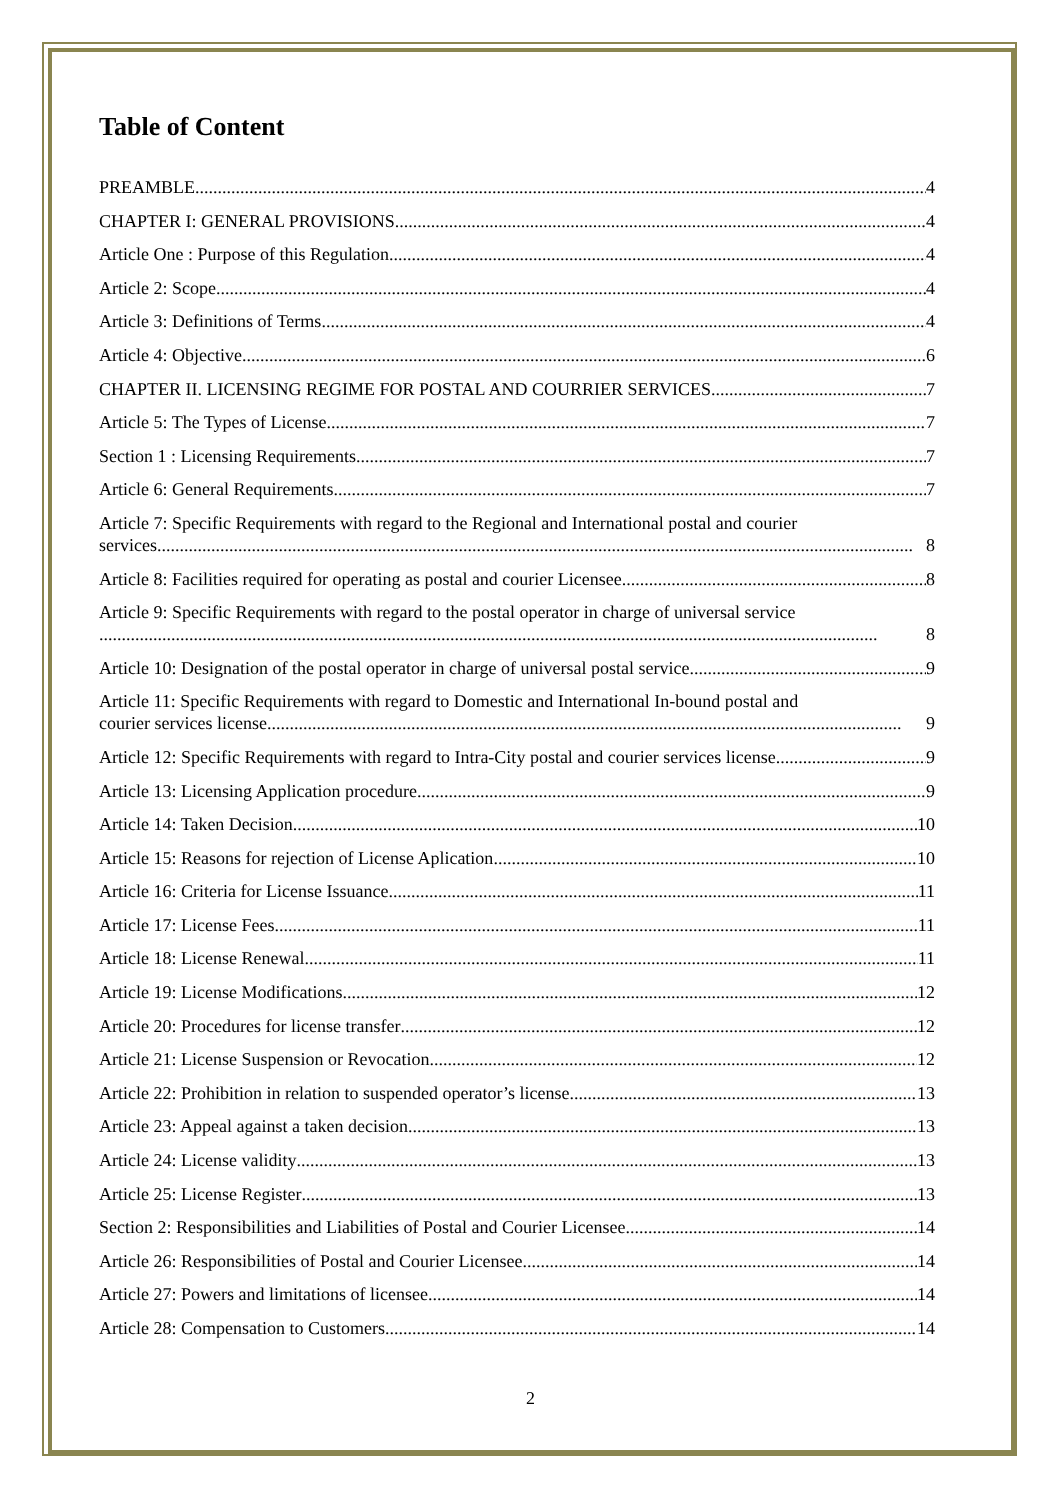Table of Content
PREAMBLE 4
CHAPTER I: GENERAL PROVISIONS 4
Article One : Purpose of this Regulation 4
Article 2: Scope 4
Article 3: Definitions of Terms 4
Article 4: Objective 6
CHAPTER II. LICENSING REGIME FOR POSTAL AND COURRIER SERVICES 7
Article 5: The Types of License 7
Section 1 : Licensing Requirements 7
Article 6: General Requirements 7
Article 7: Specific Requirements with regard to the Regional and International postal and courier
services........................................................................................................................................................................ 8
Article 8: Facilities required for operating as postal and courier Licensee 8
Article 9: Specific Requirements with regard to the postal operator in charge of universal service
............................................................................................................................................................................. 8
Article 10: Designation of the postal operator in charge of universal postal service 9
Article 11: Specific Requirements with regard to Domestic and International In-bound postal and
courier services license............................................................................................................................................. 9
Article 12: Specific Requirements with regard to Intra-City postal and courier services license 9
Article 13: Licensing Application procedure 9
Article 14: Taken Decision 10
Article 15: Reasons for rejection of License Aplication 10
Article 16: Criteria for License Issuance 11
Article 17: License Fees 11
Article 18: License Renewal 11
Article 19: License Modifications 12
Article 20: Procedures for license transfer 12
Article 21: License Suspension or Revocation 12
Article 22: Prohibition in relation to suspended operator’s license 13
Article 23: Appeal against a taken decision 13
Article 24: License validity 13
Article 25: License Register 13
Section 2: Responsibilities and Liabilities of Postal and Courier Licensee 14
Article 26: Responsibilities of Postal and Courier Licensee 14
Article 27: Powers and limitations of licensee 14
Article 28: Compensation to Customers 14
2